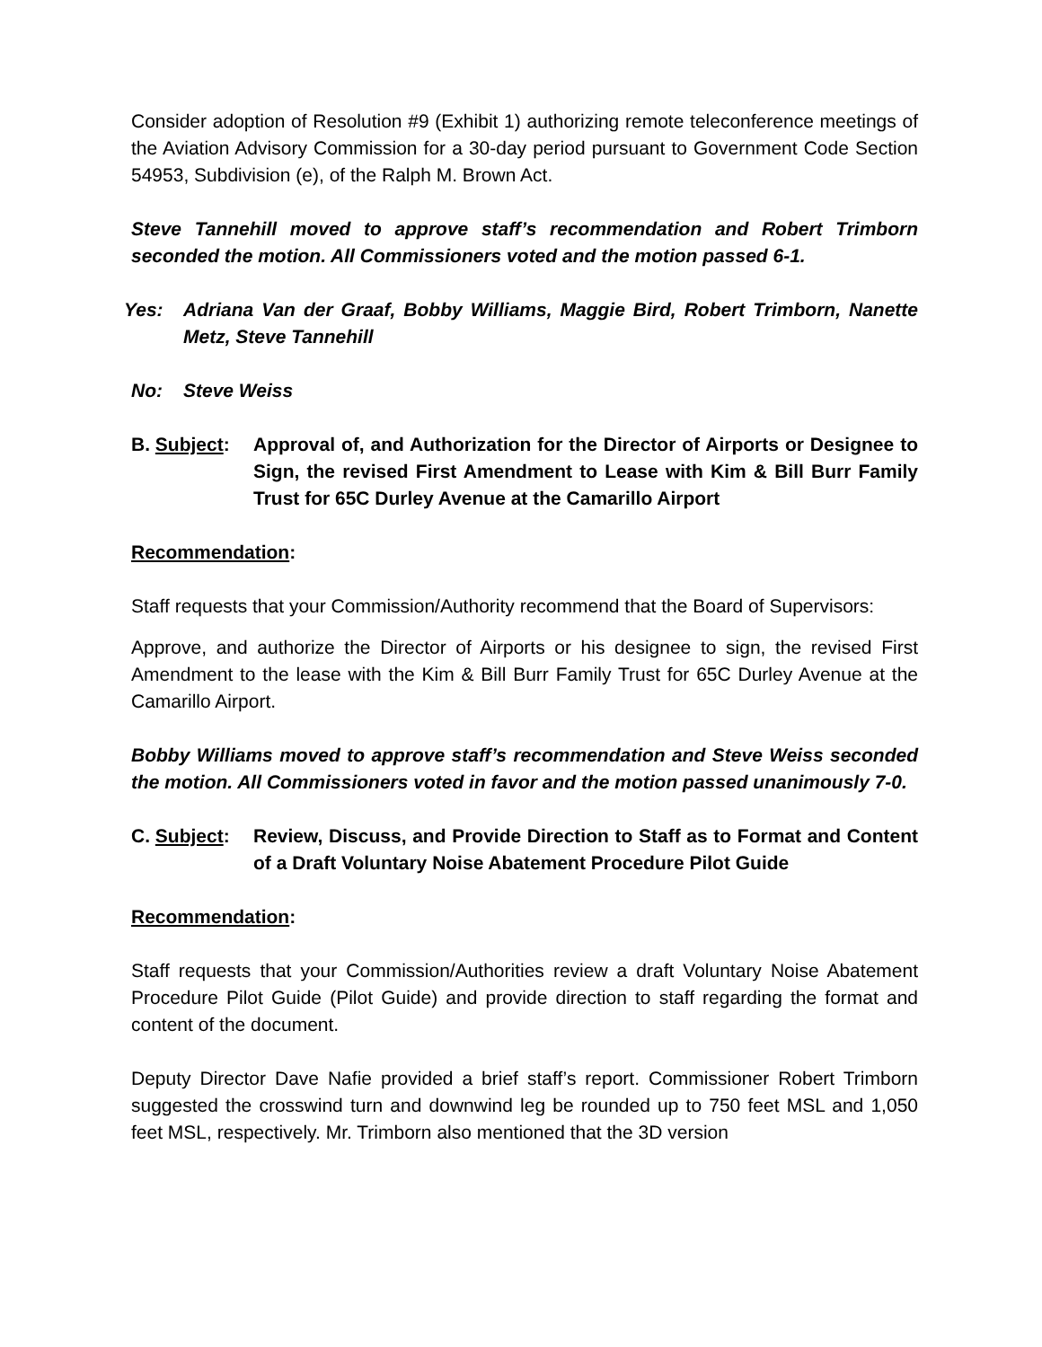Consider adoption of Resolution #9 (Exhibit 1) authorizing remote teleconference meetings of the Aviation Advisory Commission for a 30-day period pursuant to Government Code Section 54953, Subdivision (e), of the Ralph M. Brown Act.
Steve Tannehill moved to approve staff’s recommendation and Robert Trimborn seconded the motion. All Commissioners voted and the motion passed 6-1.
Yes: Adriana Van der Graaf, Bobby Williams, Maggie Bird, Robert Trimborn, Nanette Metz, Steve Tannehill
No: Steve Weiss
B. Subject: Approval of, and Authorization for the Director of Airports or Designee to Sign, the revised First Amendment to Lease with Kim & Bill Burr Family Trust for 65C Durley Avenue at the Camarillo Airport
Recommendation:
Staff requests that your Commission/Authority recommend that the Board of Supervisors:
Approve, and authorize the Director of Airports or his designee to sign, the revised First Amendment to the lease with the Kim & Bill Burr Family Trust for 65C Durley Avenue at the Camarillo Airport.
Bobby Williams moved to approve staff’s recommendation and Steve Weiss seconded the motion. All Commissioners voted in favor and the motion passed unanimously 7-0.
C. Subject: Review, Discuss, and Provide Direction to Staff as to Format and Content of a Draft Voluntary Noise Abatement Procedure Pilot Guide
Recommendation:
Staff requests that your Commission/Authorities review a draft Voluntary Noise Abatement Procedure Pilot Guide (Pilot Guide) and provide direction to staff regarding the format and content of the document.
Deputy Director Dave Nafie provided a brief staff’s report. Commissioner Robert Trimborn suggested the crosswind turn and downwind leg be rounded up to 750 feet MSL and 1,050 feet MSL, respectively. Mr. Trimborn also mentioned that the 3D version